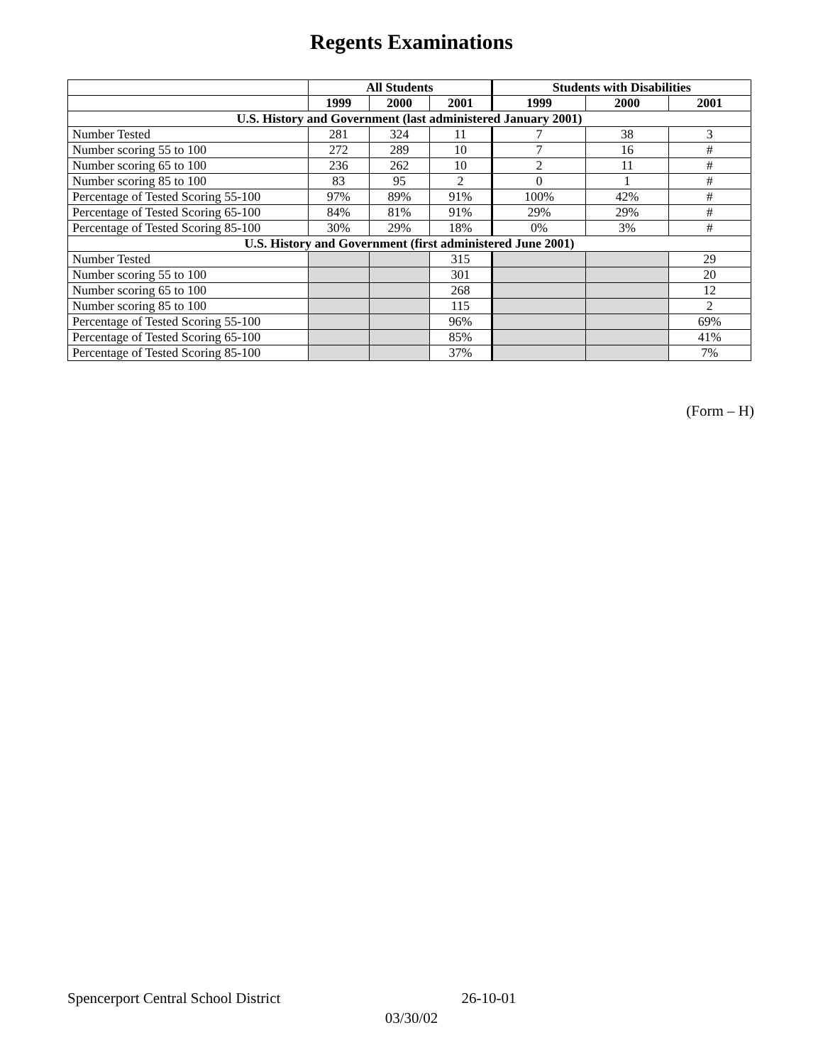Regents Examinations
| | All Students | | | Students with Disabilities | | |
| --- | --- | --- | --- | --- | --- | --- |
| | 1999 | 2000 | 2001 | 1999 | 2000 | 2001 |
| U.S. History and Government (last administered January 2001) | | | | | | |
| Number Tested | 281 | 324 | 11 | 7 | 38 | 3 |
| Number scoring 55 to 100 | 272 | 289 | 10 | 7 | 16 | # |
| Number scoring 65 to 100 | 236 | 262 | 10 | 2 | 11 | # |
| Number scoring 85 to 100 | 83 | 95 | 2 | 0 | 1 | # |
| Percentage of Tested Scoring 55-100 | 97% | 89% | 91% | 100% | 42% | # |
| Percentage of Tested Scoring 65-100 | 84% | 81% | 91% | 29% | 29% | # |
| Percentage of Tested Scoring 85-100 | 30% | 29% | 18% | 0% | 3% | # |
| U.S. History and Government (first administered June 2001) | | | | | | |
| Number Tested | | | 315 | | | 29 |
| Number scoring 55 to 100 | | | 301 | | | 20 |
| Number scoring 65 to 100 | | | 268 | | | 12 |
| Number scoring 85 to 100 | | | 115 | | | 2 |
| Percentage of Tested Scoring 55-100 | | | 96% | | | 69% |
| Percentage of Tested Scoring 65-100 | | | 85% | | | 41% |
| Percentage of Tested Scoring 85-100 | | | 37% | | | 7% |
(Form – H)
Spencerport Central School District 26-10-01
03/30/02